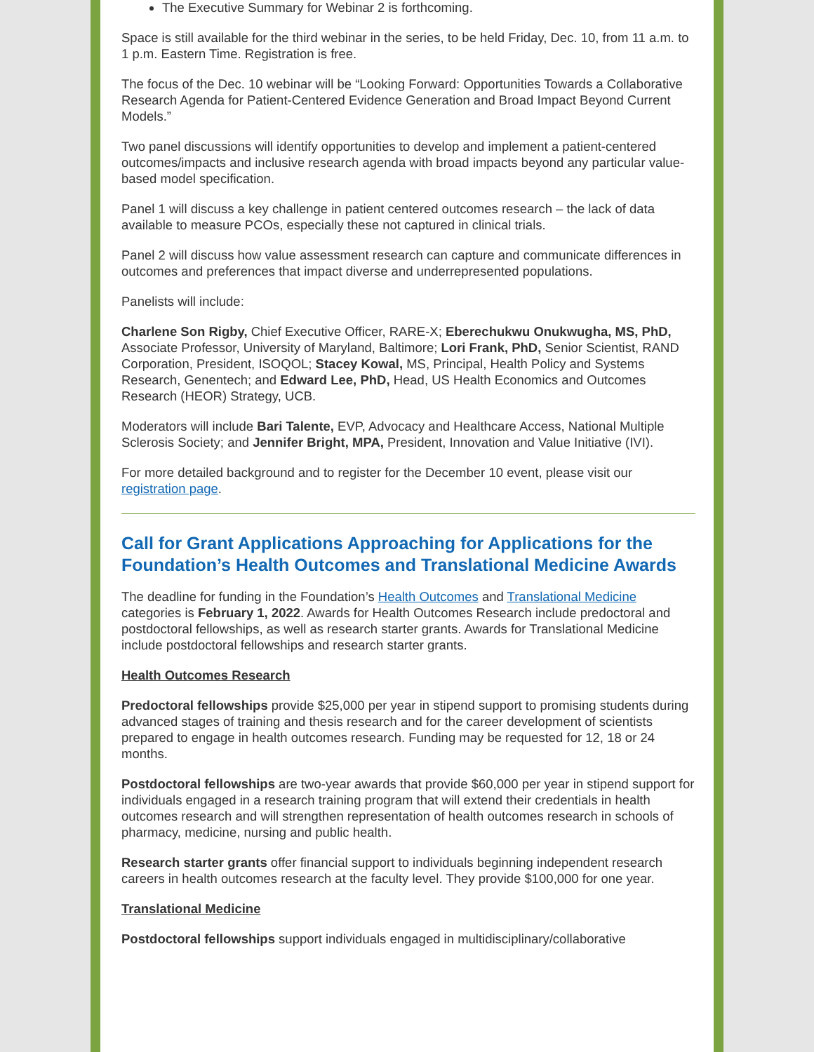The Executive Summary for Webinar 2 is forthcoming.
Space is still available for the third webinar in the series, to be held Friday, Dec. 10, from 11 a.m. to 1 p.m. Eastern Time. Registration is free.
The focus of the Dec. 10 webinar will be “Looking Forward: Opportunities Towards a Collaborative Research Agenda for Patient-Centered Evidence Generation and Broad Impact Beyond Current Models.”
Two panel discussions will identify opportunities to develop and implement a patient-centered outcomes/impacts and inclusive research agenda with broad impacts beyond any particular value-based model specification.
Panel 1 will discuss a key challenge in patient centered outcomes research – the lack of data available to measure PCOs, especially these not captured in clinical trials.
Panel 2 will discuss how value assessment research can capture and communicate differences in outcomes and preferences that impact diverse and underrepresented populations.
Panelists will include:
Charlene Son Rigby, Chief Executive Officer, RARE-X; Eberechukwu Onukwugha, MS, PhD, Associate Professor, University of Maryland, Baltimore; Lori Frank, PhD, Senior Scientist, RAND Corporation, President, ISOQOL; Stacey Kowal, MS, Principal, Health Policy and Systems Research, Genentech; and Edward Lee, PhD, Head, US Health Economics and Outcomes Research (HEOR) Strategy, UCB.
Moderators will include Bari Talente, EVP, Advocacy and Healthcare Access, National Multiple Sclerosis Society; and Jennifer Bright, MPA, President, Innovation and Value Initiative (IVI).
For more detailed background and to register for the December 10 event, please visit our registration page.
Call for Grant Applications Approaching for Applications for the Foundation’s Health Outcomes and Translational Medicine Awards
The deadline for funding in the Foundation’s Health Outcomes and Translational Medicine categories is February 1, 2022. Awards for Health Outcomes Research include predoctoral and postdoctoral fellowships, as well as research starter grants. Awards for Translational Medicine include postdoctoral fellowships and research starter grants.
Health Outcomes Research
Predoctoral fellowships provide $25,000 per year in stipend support to promising students during advanced stages of training and thesis research and for the career development of scientists prepared to engage in health outcomes research. Funding may be requested for 12, 18 or 24 months.
Postdoctoral fellowships are two-year awards that provide $60,000 per year in stipend support for individuals engaged in a research training program that will extend their credentials in health outcomes research and will strengthen representation of health outcomes research in schools of pharmacy, medicine, nursing and public health.
Research starter grants offer financial support to individuals beginning independent research careers in health outcomes research at the faculty level. They provide $100,000 for one year.
Translational Medicine
Postdoctoral fellowships support individuals engaged in multidisciplinary/collaborative